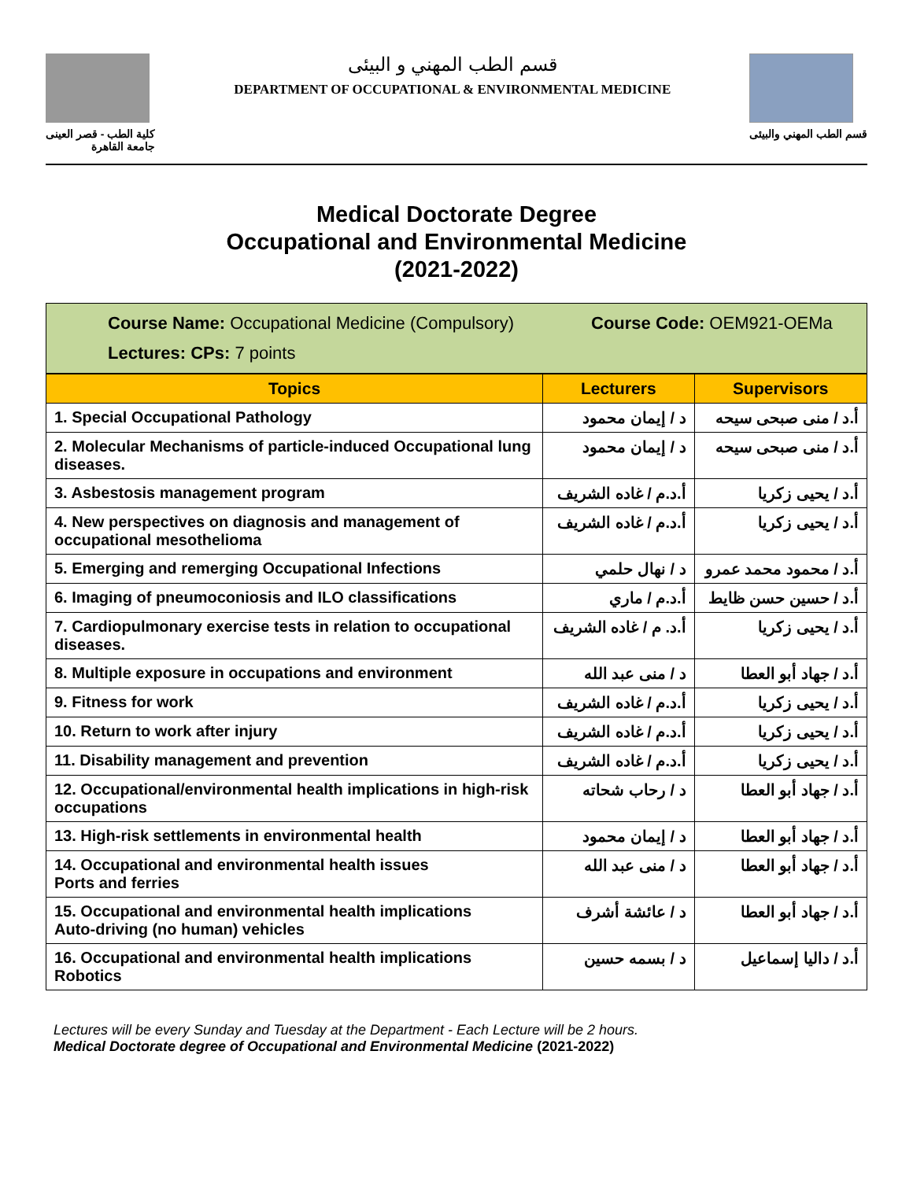كلية الطب - قصر العينى
جامعة القاهرة
قسم الطب المهني و البيئى
DEPARTMENT OF OCCUPATIONAL & ENVIRONMENTAL MEDICINE
قسم الطب المهني والبيئى
Medical Doctorate Degree
Occupational and Environmental Medicine
(2021-2022)
Course Name: Occupational Medicine (Compulsory) Course Code: OEM921-OEMa
Lectures: CPs: 7 points
| Topics | Lecturers | Supervisors |
| --- | --- | --- |
| 1. Special Occupational Pathology | د / إيمان محمود | أ.د / منى صبحى سيحه |
| 2. Molecular Mechanisms of particle-induced Occupational lung diseases. | د / إيمان محمود | أ.د / منى صبحى سيحه |
| 3. Asbestosis management program | أ.د.م / غاده الشريف | أ.د / يحيى زكريا |
| 4. New perspectives on diagnosis and management of occupational mesothelioma | أ.د.م / غاده الشريف | أ.د / يحيى زكريا |
| 5. Emerging and remerging Occupational Infections | د / نهال حلمي | أ.د / محمود محمد عمرو |
| 6. Imaging of pneumoconiosis and ILO classifications | أ.د.م / ماري | أ.د / حسين حسن ظايط |
| 7. Cardiopulmonary exercise tests in relation to occupational diseases. | أ.د. م / غاده الشريف | أ.د / يحيى زكريا |
| 8. Multiple exposure in occupations and environment | د / منى عبد الله | أ.د / جهاد أبو العطا |
| 9. Fitness for work | أ.د.م / غاده الشريف | أ.د / يحيى زكريا |
| 10. Return to work after injury | أ.د.م / غاده الشريف | أ.د / يحيى زكريا |
| 11. Disability management and prevention | أ.د.م / غاده الشريف | أ.د / يحيى زكريا |
| 12. Occupational/environmental health implications in high-risk occupations | د / رحاب شحاته | أ.د / جهاد أبو العطا |
| 13. High-risk settlements in environmental health | د / إيمان محمود | أ.د / جهاد أبو العطا |
| 14. Occupational and environmental health issues Ports and ferries | د / منى عبد الله | أ.د / جهاد أبو العطا |
| 15. Occupational and environmental health implications Auto-driving (no human) vehicles | د / عائشة أشرف | أ.د / جهاد أبو العطا |
| 16. Occupational and environmental health implications Robotics | د / بسمه حسين | أ.د / داليا إسماعيل |
Lectures will be every Sunday and Tuesday at the Department - Each Lecture will be 2 hours.
Medical Doctorate degree of Occupational and Environmental Medicine (2021-2022)